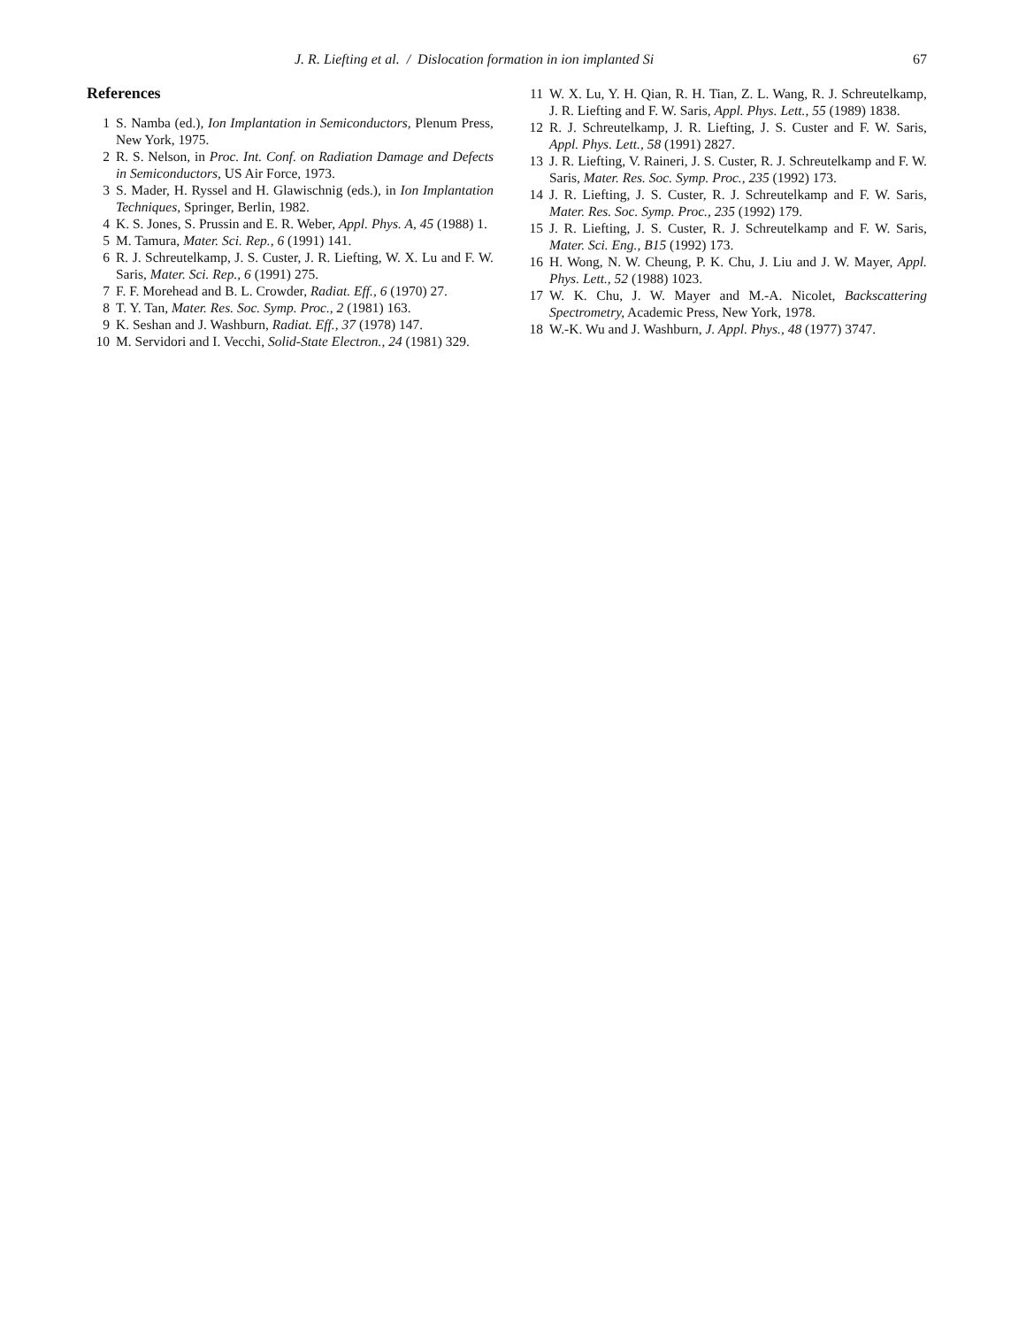J. R. Liefting et al. / Dislocation formation in ion implanted Si 67
References
1 S. Namba (ed.), Ion Implantation in Semiconductors, Plenum Press, New York, 1975.
2 R. S. Nelson, in Proc. Int. Conf. on Radiation Damage and Defects in Semiconductors, US Air Force, 1973.
3 S. Mader, H. Ryssel and H. Glawischnig (eds.), in Ion Implantation Techniques, Springer, Berlin, 1982.
4 K. S. Jones, S. Prussin and E. R. Weber, Appl. Phys. A, 45 (1988) 1.
5 M. Tamura, Mater. Sci. Rep., 6 (1991) 141.
6 R. J. Schreutelkamp, J. S. Custer, J. R. Liefting, W. X. Lu and F. W. Saris, Mater. Sci. Rep., 6 (1991) 275.
7 F. F. Morehead and B. L. Crowder, Radiat. Eff., 6 (1970) 27.
8 T. Y. Tan, Mater. Res. Soc. Symp. Proc., 2 (1981) 163.
9 K. Seshan and J. Washburn, Radiat. Eff., 37 (1978) 147.
10 M. Servidori and I. Vecchi, Solid-State Electron., 24 (1981) 329.
11 W. X. Lu, Y. H. Qian, R. H. Tian, Z. L. Wang, R. J. Schreutelkamp, J. R. Liefting and F. W. Saris, Appl. Phys. Lett., 55 (1989) 1838.
12 R. J. Schreutelkamp, J. R. Liefting, J. S. Custer and F. W. Saris, Appl. Phys. Lett., 58 (1991) 2827.
13 J. R. Liefting, V. Raineri, J. S. Custer, R. J. Schreutelkamp and F. W. Saris, Mater. Res. Soc. Symp. Proc., 235 (1992) 173.
14 J. R. Liefting, J. S. Custer, R. J. Schreutelkamp and F. W. Saris, Mater. Res. Soc. Symp. Proc., 235 (1992) 179.
15 J. R. Liefting, J. S. Custer, R. J. Schreutelkamp and F. W. Saris, Mater. Sci. Eng., B15 (1992) 173.
16 H. Wong, N. W. Cheung, P. K. Chu, J. Liu and J. W. Mayer, Appl. Phys. Lett., 52 (1988) 1023.
17 W. K. Chu, J. W. Mayer and M.-A. Nicolet, Backscattering Spectrometry, Academic Press, New York, 1978.
18 W.-K. Wu and J. Washburn, J. Appl. Phys., 48 (1977) 3747.